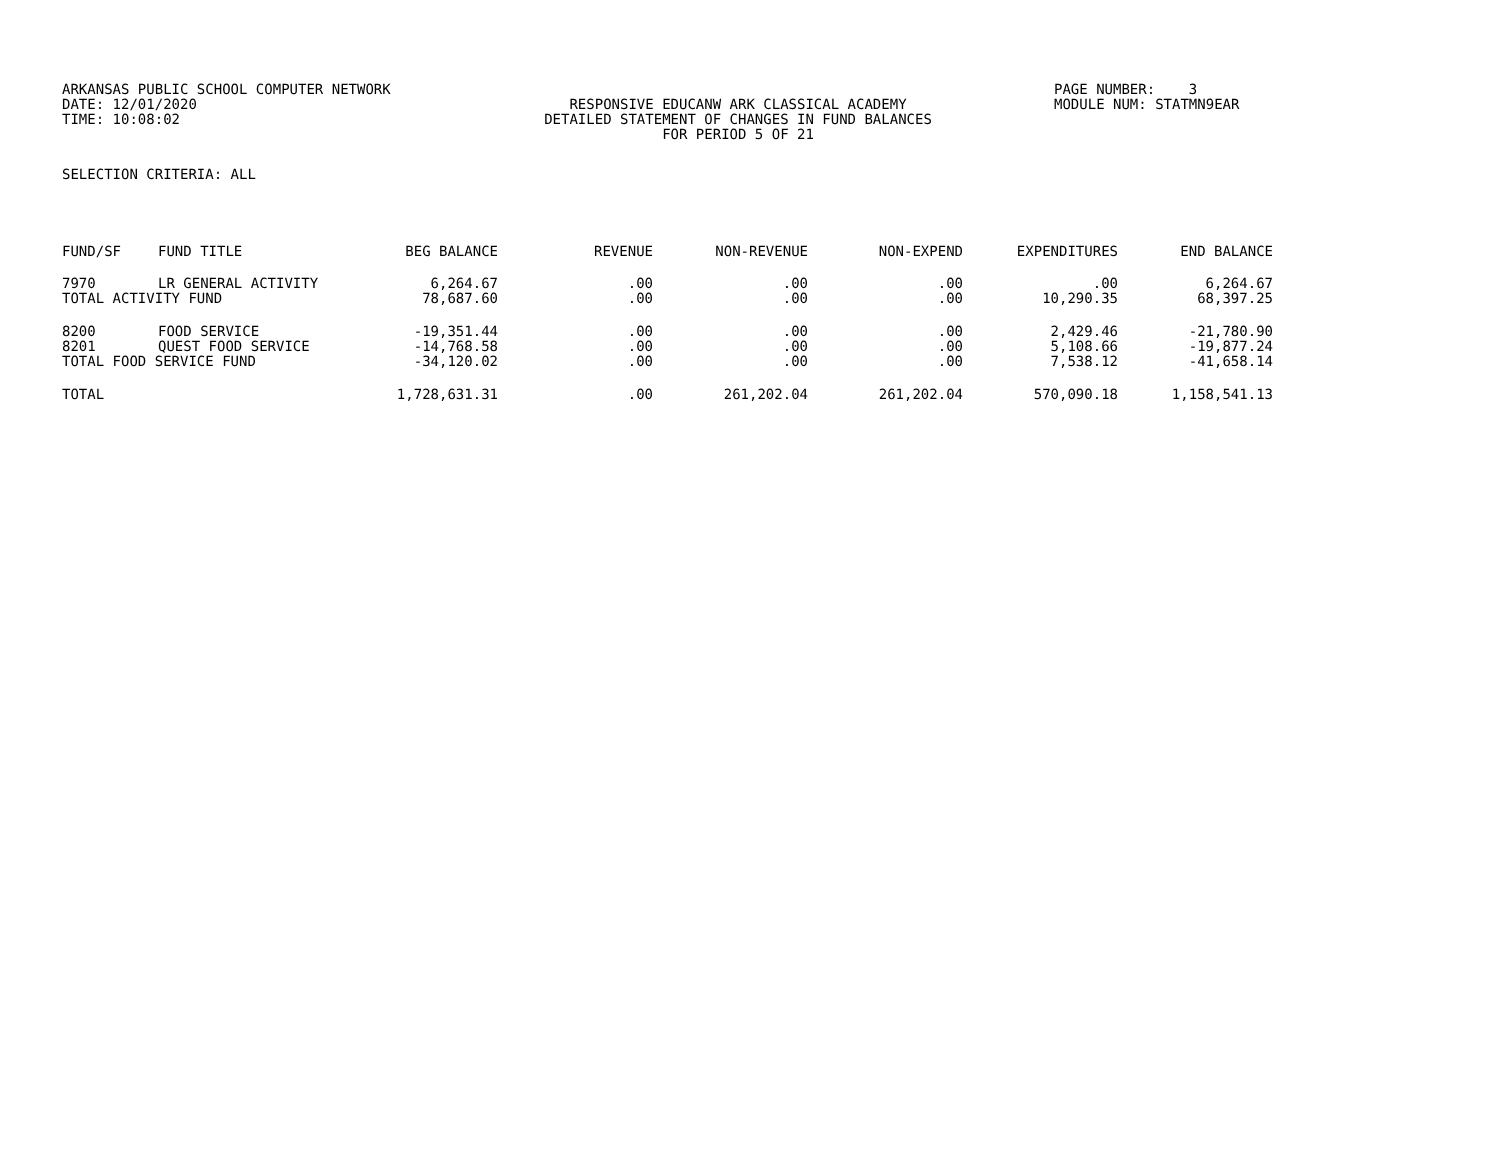ARKANSAS PUBLIC SCHOOL COMPUTER NETWORK PAGE NUMBER: 3
DATE: 12/01/2020 RESPONSIVE EDUCANW ARK CLASSICAL ACADEMY
MODULE NUM: STATMN9EAR
TIME: 10:08:02 DETAILED STATEMENT OF CHANGES IN FUND BALANCES
FOR PERIOD 5 OF 21
SELECTION CRITERIA: ALL
| FUND/SF | FUND TITLE | BEG BALANCE | REVENUE | NON-REVENUE | NON-EXPEND | EXPENDITURES | END BALANCE |
| --- | --- | --- | --- | --- | --- | --- | --- |
| 7970 | LR GENERAL ACTIVITY | 6,264.67 | .00 | .00 | .00 | .00 | 6,264.67 |
| TOTAL ACTIVITY FUND | | 78,687.60 | .00 | .00 | .00 | 10,290.35 | 68,397.25 |
| 8200 | FOOD SERVICE | -19,351.44 | .00 | .00 | .00 | 2,429.46 | -21,780.90 |
| 8201 | QUEST FOOD SERVICE | -14,768.58 | .00 | .00 | .00 | 5,108.66 | -19,877.24 |
| TOTAL FOOD SERVICE FUND | | -34,120.02 | .00 | .00 | .00 | 7,538.12 | -41,658.14 |
| TOTAL | | 1,728,631.31 | .00 | 261,202.04 | 261,202.04 | 570,090.18 | 1,158,541.13 |